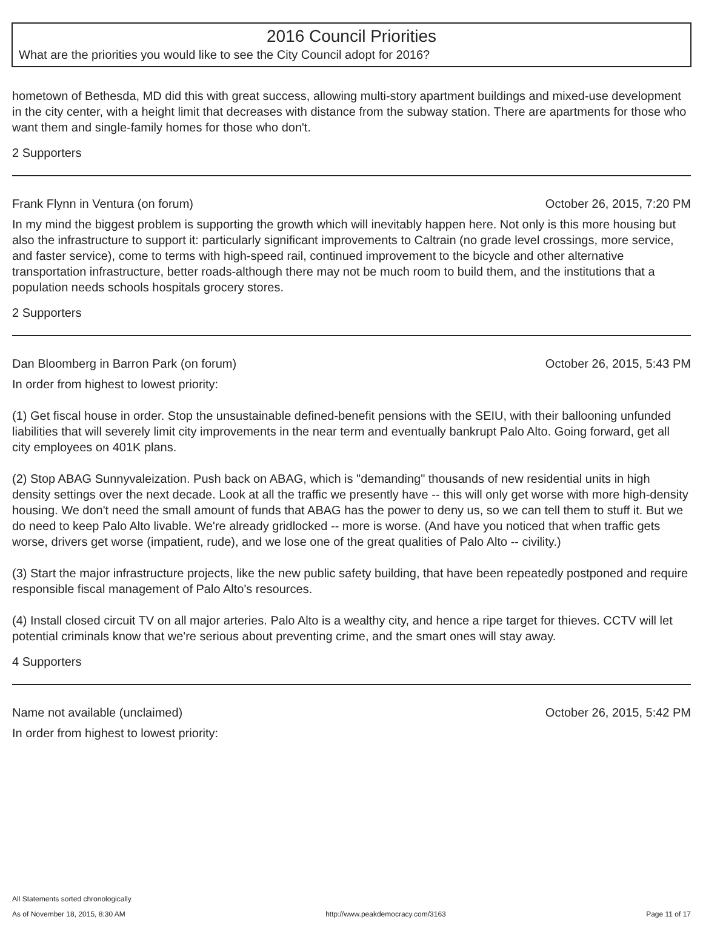2016 Council Priorities
What are the priorities you would like to see the City Council adopt for 2016?
hometown of Bethesda, MD did this with great success, allowing multi-story apartment buildings and mixed-use development in the city center, with a height limit that decreases with distance from the subway station. There are apartments for those who want them and single-family homes for those who don't.
2 Supporters
Frank Flynn in Ventura (on forum) October 26, 2015, 7:20 PM
In my mind the biggest problem is supporting the growth which will inevitably happen here. Not only is this more housing but also the infrastructure to support it: particularly significant improvements to Caltrain (no grade level crossings, more service, and faster service), come to terms with high-speed rail, continued improvement to the bicycle and other alternative transportation infrastructure, better roads-although there may not be much room to build them, and the institutions that a population needs schools hospitals grocery stores.
2 Supporters
Dan Bloomberg in Barron Park (on forum) October 26, 2015, 5:43 PM
In order from highest to lowest priority:
(1) Get fiscal house in order. Stop the unsustainable defined-benefit pensions with the SEIU, with their ballooning unfunded liabilities that will severely limit city improvements in the near term and eventually bankrupt Palo Alto. Going forward, get all city employees on 401K plans.
(2) Stop ABAG Sunnyvaleization. Push back on ABAG, which is "demanding" thousands of new residential units in high density settings over the next decade. Look at all the traffic we presently have -- this will only get worse with more high-density housing. We don't need the small amount of funds that ABAG has the power to deny us, so we can tell them to stuff it. But we do need to keep Palo Alto livable. We're already gridlocked -- more is worse. (And have you noticed that when traffic gets worse, drivers get worse (impatient, rude), and we lose one of the great qualities of Palo Alto -- civility.)
(3) Start the major infrastructure projects, like the new public safety building, that have been repeatedly postponed and require responsible fiscal management of Palo Alto's resources.
(4) Install closed circuit TV on all major arteries. Palo Alto is a wealthy city, and hence a ripe target for thieves. CCTV will let potential criminals know that we're serious about preventing crime, and the smart ones will stay away.
4 Supporters
Name not available (unclaimed) October 26, 2015, 5:42 PM
In order from highest to lowest priority:
All Statements sorted chronologically
As of November 18, 2015, 8:30 AM http://www.peakdemocracy.com/3163 Page 11 of 17